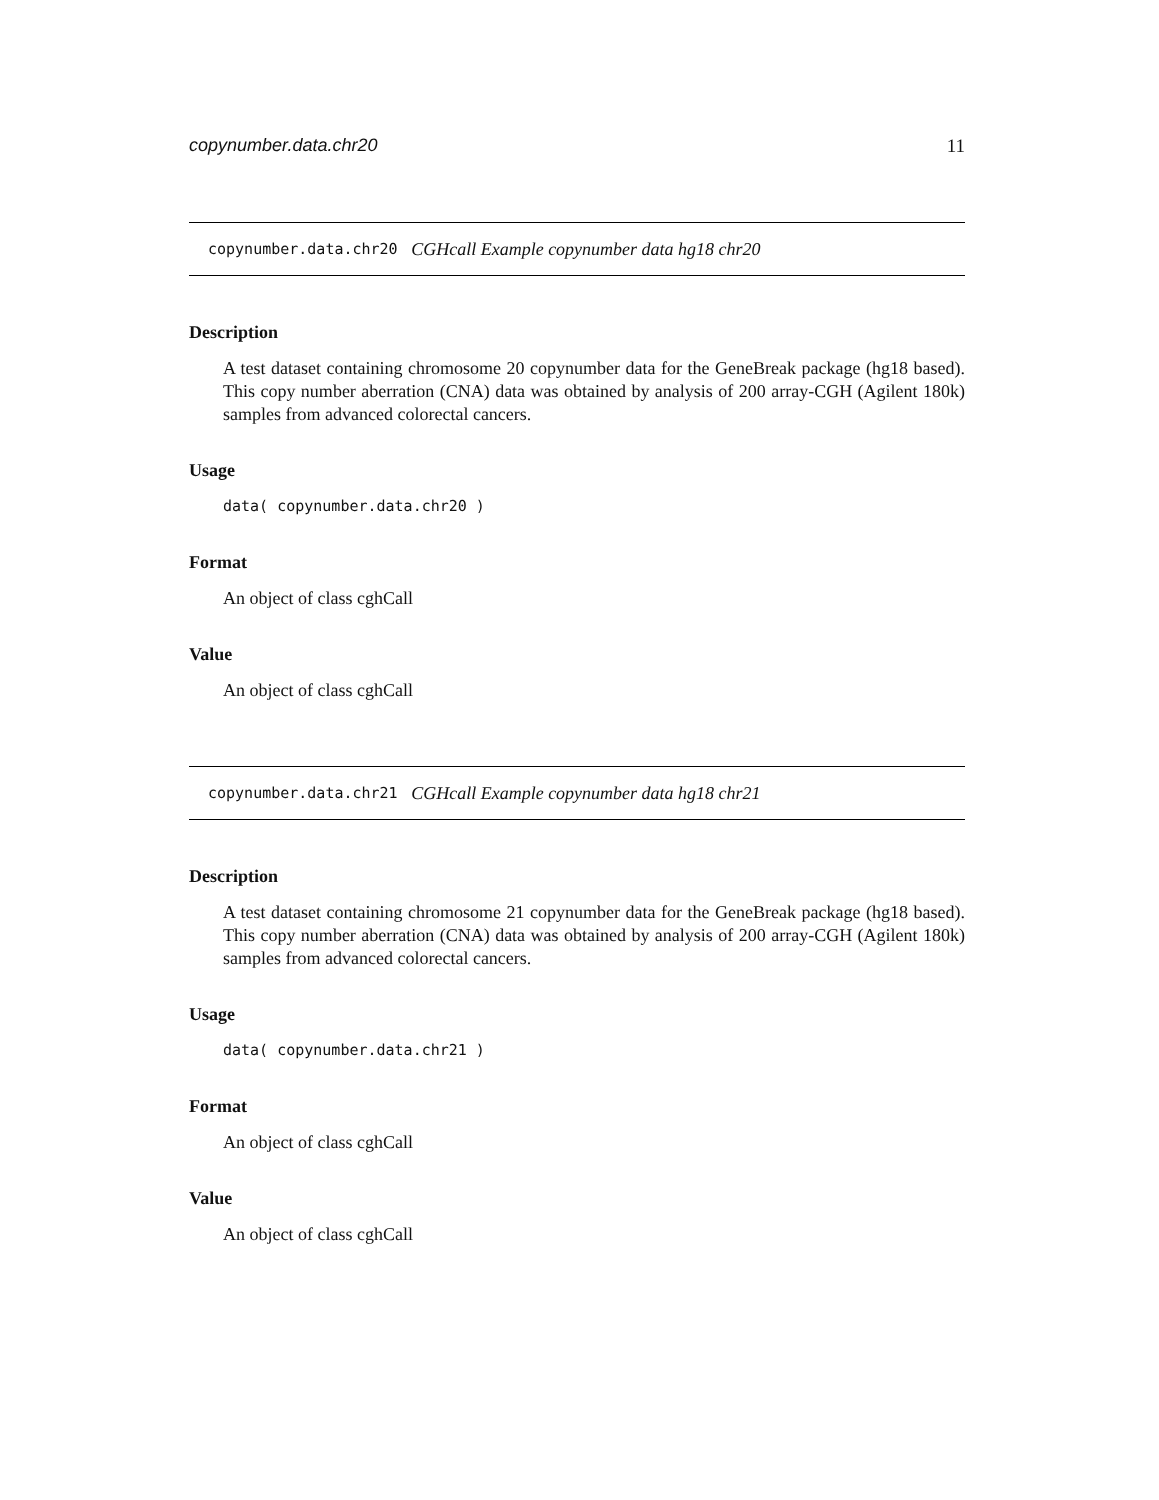copynumber.data.chr20 11
copynumber.data.chr20 CGHcall Example copynumber data hg18 chr20
Description
A test dataset containing chromosome 20 copynumber data for the GeneBreak package (hg18 based). This copy number aberration (CNA) data was obtained by analysis of 200 array-CGH (Agilent 180k) samples from advanced colorectal cancers.
Usage
data( copynumber.data.chr20 )
Format
An object of class cghCall
Value
An object of class cghCall
copynumber.data.chr21 CGHcall Example copynumber data hg18 chr21
Description
A test dataset containing chromosome 21 copynumber data for the GeneBreak package (hg18 based). This copy number aberration (CNA) data was obtained by analysis of 200 array-CGH (Agilent 180k) samples from advanced colorectal cancers.
Usage
data( copynumber.data.chr21 )
Format
An object of class cghCall
Value
An object of class cghCall